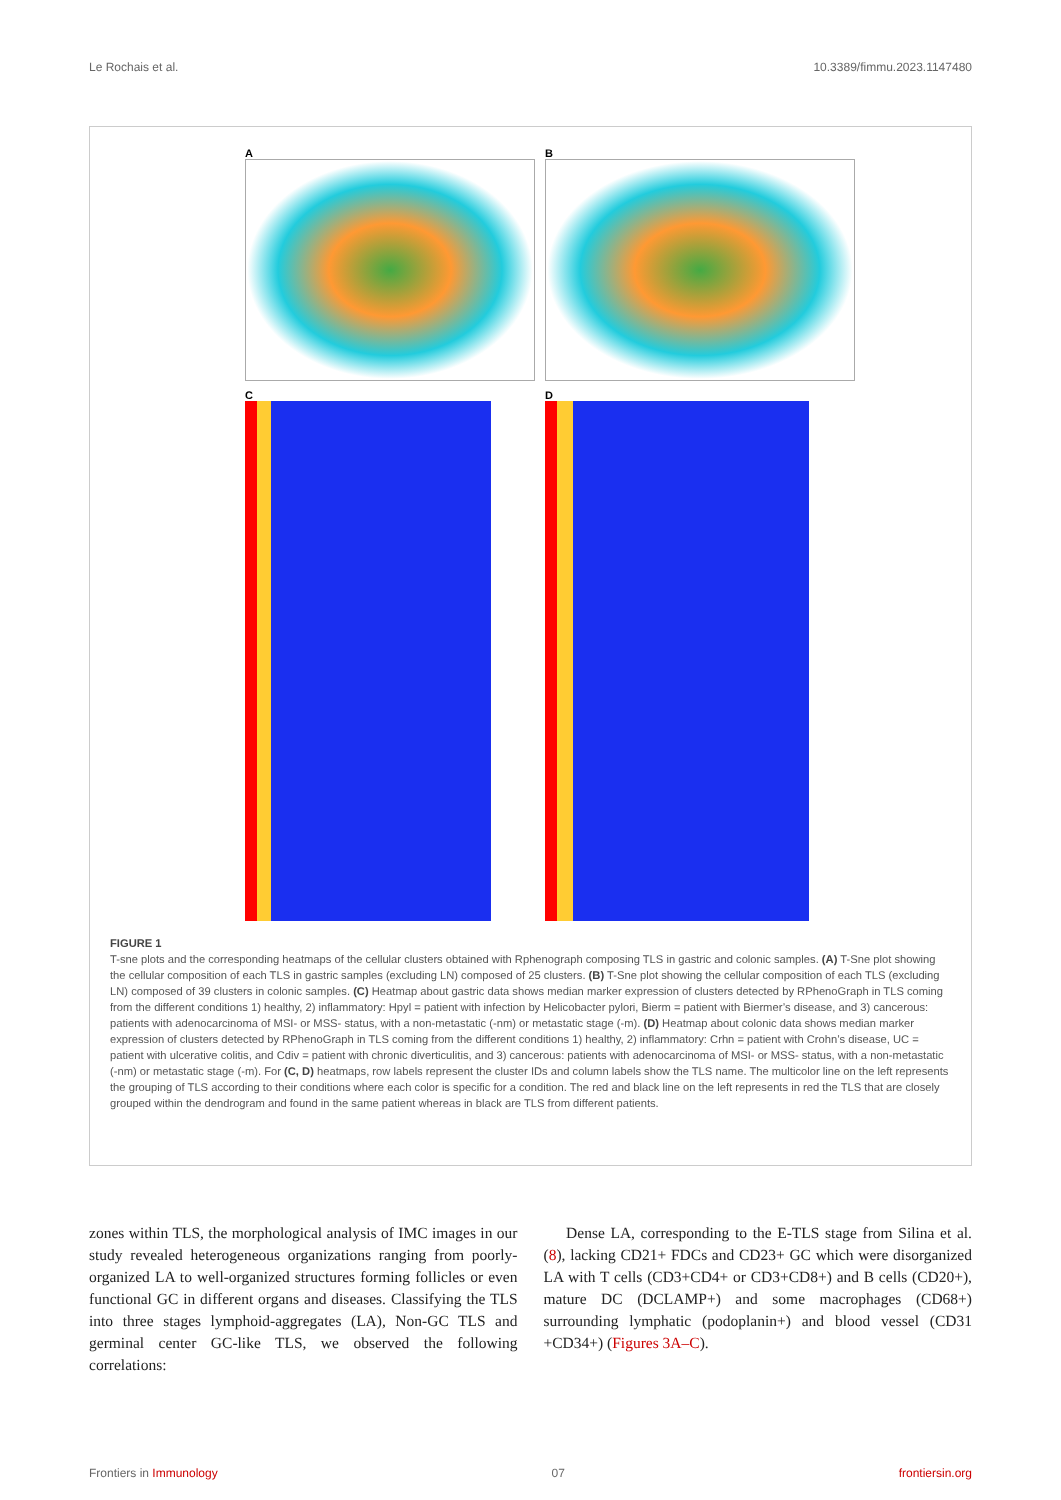Le Rochais et al. 10.3389/fimmu.2023.1147480
A
B
C
D
FIGURE 1
T-sne plots and the corresponding heatmaps of the cellular clusters obtained with Rphenograph composing TLS in gastric and colonic samples. (A) T-Sne plot showing the cellular composition of each TLS in gastric samples (excluding LN) composed of 25 clusters. (B) T-Sne plot showing the cellular composition of each TLS (excluding LN) composed of 39 clusters in colonic samples. (C) Heatmap about gastric data shows median marker expression of clusters detected by RPhenoGraph in TLS coming from the different conditions 1) healthy, 2) inflammatory: Hpyl = patient with infection by Helicobacter pylori, Bierm = patient with Biermer’s disease, and 3) cancerous: patients with adenocarcinoma of MSI- or MSS- status, with a non-metastatic (-nm) or metastatic stage (-m). (D) Heatmap about colonic data shows median marker expression of clusters detected by RPhenoGraph in TLS coming from the different conditions 1) healthy, 2) inflammatory: Crhn = patient with Crohn’s disease, UC = patient with ulcerative colitis, and Cdiv = patient with chronic diverticulitis, and 3) cancerous: patients with adenocarcinoma of MSI- or MSS- status, with a non-metastatic (-nm) or metastatic stage (-m). For (C, D) heatmaps, row labels represent the cluster IDs and column labels show the TLS name. The multicolor line on the left represents the grouping of TLS according to their conditions where each color is specific for a condition. The red and black line on the left represents in red the TLS that are closely grouped within the dendrogram and found in the same patient whereas in black are TLS from different patients.
zones within TLS, the morphological analysis of IMC images in our study revealed heterogeneous organizations ranging from poorly-organized LA to well-organized structures forming follicles or even functional GC in different organs and diseases. Classifying the TLS into three stages lymphoid-aggregates (LA), Non-GC TLS and germinal center GC-like TLS, we observed the following correlations:
Dense LA, corresponding to the E-TLS stage from Silina et al. (8), lacking CD21+ FDCs and CD23+ GC which were disorganized LA with T cells (CD3+CD4+ or CD3+CD8+) and B cells (CD20+), mature DC (DCLAMP+) and some macrophages (CD68+) surrounding lymphatic (podoplanin+) and blood vessel (CD31 +CD34+) (Figures 3A–C).
Frontiers in Immunology 07 frontiersin.org